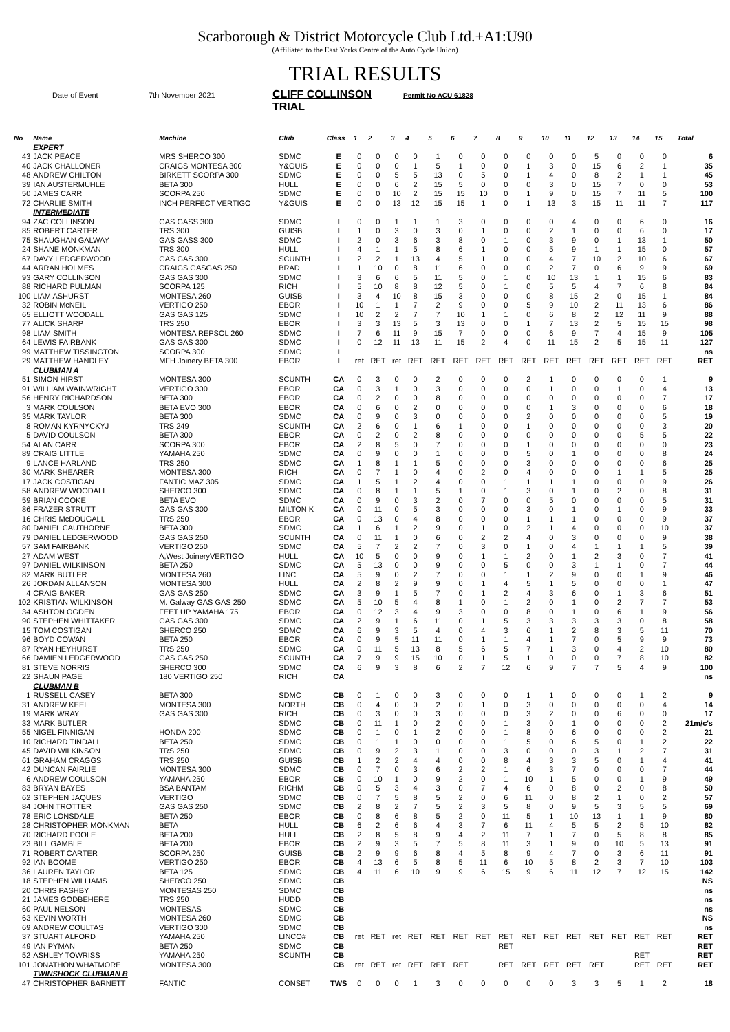Scarborough & District Motorcycle Club Ltd.+A1:U90
(Affiliated to the East Yorks Centre of the Auto Cycle Union)
TRIAL RESULTS
Date of Event 7th November 2021 CLIFF COLLINSON TRIAL Permit No ACU 61828
| No | Name | Machine | Club | Class | 1 | 2 | 3 | 4 | 5 | 6 | 7 | 8 | 9 | 10 | 11 | 12 | 13 | 14 | 15 | Total |
| --- | --- | --- | --- | --- | --- | --- | --- | --- | --- | --- | --- | --- | --- | --- | --- | --- | --- | --- | --- | --- |
| | EXPERT | | | | | | | | | | | | | | | | | | | |
| 43 | JACK PEACE | MRS SHERCO 300 | SDMC | E | 0 | 0 | 0 | 0 | 1 | 0 | 0 | 0 | 0 | 0 | 0 | 5 | 0 | 0 | 0 | 6 |
| 40 | JACK CHALLONER | CRAIGS MONTESA 300 | Y&GUIS | E | 0 | 0 | 0 | 1 | 5 | 1 | 0 | 0 | 1 | 3 | 0 | 15 | 6 | 2 | 1 | 35 |
| 48 | ANDREW CHILTON | BIRKETT SCORPA 300 | SDMC | E | 0 | 0 | 5 | 5 | 13 | 0 | 5 | 0 | 1 | 4 | 0 | 8 | 2 | 1 | 1 | 45 |
| 39 | IAN AUSTERMUHLE | BETA 300 | HULL | E | 0 | 0 | 6 | 2 | 15 | 5 | 0 | 0 | 0 | 3 | 0 | 15 | 7 | 0 | 0 | 53 |
| 50 | JAMES CARR | SCORPA 250 | SDMC | E | 0 | 0 | 10 | 2 | 15 | 15 | 10 | 0 | 1 | 9 | 0 | 15 | 7 | 11 | 5 | 100 |
| 72 | CHARLIE SMITH | INCH PERFECT VERTIGO | Y&GUIS | E | 0 | 0 | 13 | 12 | 15 | 15 | 1 | 0 | 1 | 13 | 3 | 15 | 11 | 11 | 7 | 117 |
| | INTERMEDIATE | | | | | | | | | | | | | | | | | | | |
| 94 | ZAC COLLINSON | GAS GASS 300 | SDMC | I | 0 | 0 | 1 | 1 | 1 | 3 | 0 | 0 | 0 | 0 | 4 | 0 | 0 | 6 | 0 | 16 |
| 85 | ROBERT CARTER | TRS 300 | GUISB | I | 1 | 0 | 3 | 0 | 3 | 0 | 1 | 0 | 0 | 2 | 1 | 0 | 0 | 6 | 0 | 17 |
| 75 | SHAUGHAN GALWAY | GAS GASS 300 | SDMC | I | 2 | 0 | 3 | 6 | 3 | 8 | 0 | 1 | 0 | 3 | 9 | 0 | 1 | 13 | 1 | 50 |
| 24 | SHANE MONKMAN | TRS 300 | HULL | I | 4 | 1 | 1 | 5 | 8 | 6 | 1 | 0 | 0 | 5 | 9 | 1 | 1 | 15 | 0 | 57 |
| 67 | DAVY LEDGERWOOD | GAS GAS 300 | SCUNTH | I | 2 | 2 | 1 | 13 | 4 | 5 | 1 | 0 | 0 | 4 | 7 | 10 | 2 | 10 | 6 | 67 |
| 44 | ARRAN HOLMES | CRAIGS GASGAS 250 | BRAD | I | 1 | 10 | 0 | 8 | 11 | 6 | 0 | 0 | 0 | 2 | 7 | 0 | 6 | 9 | 9 | 69 |
| 93 | GARY COLLINSON | GAS GAS 300 | SDMC | I | 3 | 6 | 6 | 5 | 11 | 5 | 0 | 1 | 0 | 10 | 13 | 1 | 1 | 15 | 6 | 83 |
| 88 | RICHARD PULMAN | SCORPA 125 | RICH | I | 5 | 10 | 8 | 8 | 12 | 5 | 0 | 1 | 0 | 5 | 5 | 4 | 7 | 6 | 8 | 84 |
| 100 | LIAM ASHURST | MONTESA 260 | GUISB | I | 3 | 4 | 10 | 8 | 15 | 3 | 0 | 0 | 0 | 8 | 15 | 2 | 0 | 15 | 1 | 84 |
| 32 | ROBIN McNEIL | VERTIGO 250 | EBOR | I | 10 | 1 | 1 | 7 | 2 | 9 | 0 | 0 | 5 | 9 | 10 | 2 | 11 | 13 | 6 | 86 |
| 65 | ELLIOTT WOODALL | GAS GAS 125 | SDMC | I | 10 | 2 | 2 | 7 | 7 | 10 | 1 | 1 | 0 | 6 | 8 | 2 | 12 | 11 | 9 | 88 |
| 77 | ALICK SHARP | TRS 250 | EBOR | I | 3 | 3 | 13 | 5 | 3 | 13 | 0 | 0 | 1 | 7 | 13 | 2 | 5 | 15 | 15 | 98 |
| 98 | LIAM SMITH | MONTESA REPSOL 260 | SDMC | I | 7 | 6 | 11 | 9 | 15 | 7 | 0 | 0 | 0 | 6 | 9 | 7 | 4 | 15 | 9 | 105 |
| 64 | LEWIS FAIRBANK | GAS GAS 300 | SDMC | I | 0 | 12 | 11 | 13 | 11 | 15 | 2 | 4 | 0 | 11 | 15 | 2 | 5 | 15 | 11 | 127 |
| 99 | MATTHEW TISSINGTON | SCORPA 300 | SDMC | I | | | | | | | | | | | | | | | | ns |
| 29 | MATTHEW HANDLEY | MFH Joinery BETA 300 | EBOR | I | ret | RET | ret | RET | RET | RET | RET | RET | RET | RET | RET | RET | RET | RET | RET | RET |
| | CLUBMAN A | | | | | | | | | | | | | | | | | | | |
| 51 | SIMON HIRST | MONTESA 300 | SCUNTH | CA | 0 | 3 | 0 | 0 | 2 | 0 | 0 | 0 | 2 | 1 | 0 | 0 | 0 | 0 | 1 | 9 |
| 91 | WILLIAM WAINWRIGHT | VERTIGO 300 | EBOR | CA | 0 | 3 | 1 | 0 | 3 | 0 | 0 | 0 | 0 | 1 | 0 | 0 | 1 | 0 | 4 | 13 |
| 56 | HENRY RICHARDSON | BETA 300 | EBOR | CA | 0 | 2 | 0 | 0 | 8 | 0 | 0 | 0 | 0 | 0 | 0 | 0 | 0 | 0 | 7 | 17 |
| 3 | MARK COULSON | BETA EVO 300 | EBOR | CA | 0 | 6 | 0 | 2 | 0 | 0 | 0 | 0 | 0 | 1 | 3 | 0 | 0 | 0 | 6 | 18 |
| 35 | MARK TAYLOR | BETA 300 | SDMC | CA | 0 | 9 | 0 | 3 | 0 | 0 | 0 | 0 | 2 | 0 | 0 | 0 | 0 | 0 | 5 | 19 |
| 8 | ROMAN KYRNYCKYJ | TRS 249 | SCUNTH | CA | 2 | 6 | 0 | 1 | 6 | 1 | 0 | 0 | 1 | 0 | 0 | 0 | 0 | 0 | 3 | 20 |
| 5 | DAVID COULSON | BETA 300 | EBOR | CA | 0 | 2 | 0 | 2 | 8 | 0 | 0 | 0 | 0 | 0 | 0 | 0 | 0 | 5 | 5 | 22 |
| 54 | ALAN CARR | SCORPA 300 | EBOR | CA | 2 | 8 | 5 | 0 | 7 | 0 | 0 | 0 | 1 | 0 | 0 | 0 | 0 | 0 | 0 | 23 |
| 89 | CRAIG LITTLE | YAMAHA 250 | SDMC | CA | 0 | 9 | 0 | 0 | 1 | 0 | 0 | 0 | 5 | 0 | 1 | 0 | 0 | 0 | 8 | 24 |
| 9 | LANCE HARLAND | TRS 250 | SDMC | CA | 1 | 8 | 1 | 1 | 5 | 0 | 0 | 0 | 3 | 0 | 0 | 0 | 0 | 0 | 6 | 25 |
| 30 | MARK SHEARER | MONTESA 300 | RICH | CA | 0 | 7 | 1 | 0 | 4 | 0 | 2 | 0 | 4 | 0 | 0 | 0 | 1 | 1 | 5 | 25 |
| 17 | JACK COSTIGAN | FANTIC MAZ 305 | SDMC | CA | 1 | 5 | 1 | 2 | 4 | 0 | 0 | 1 | 1 | 1 | 1 | 0 | 0 | 0 | 9 | 26 |
| 58 | ANDREW WOODALL | SHERCO 300 | SDMC | CA | 0 | 8 | 1 | 1 | 5 | 1 | 0 | 1 | 3 | 0 | 1 | 0 | 2 | 0 | 8 | 31 |
| 59 | BRIAN COOKE | BETA EVO | SDMC | CA | 0 | 9 | 0 | 3 | 2 | 0 | 7 | 0 | 0 | 5 | 0 | 0 | 0 | 0 | 5 | 31 |
| 86 | FRAZER STRUTT | GAS GAS 300 | MILTON K | CA | 0 | 11 | 0 | 5 | 3 | 0 | 0 | 0 | 3 | 0 | 1 | 0 | 1 | 0 | 9 | 33 |
| 16 | CHRIS McDOUGALL | TRS 250 | EBOR | CA | 0 | 13 | 0 | 4 | 8 | 0 | 0 | 0 | 1 | 1 | 1 | 0 | 0 | 0 | 9 | 37 |
| 80 | DANIEL CAUTHORNE | BETA 300 | SDMC | CA | 1 | 6 | 1 | 2 | 9 | 0 | 1 | 0 | 2 | 1 | 4 | 0 | 0 | 0 | 10 | 37 |
| 79 | DANIEL LEDGERWOOD | GAS GAS 250 | SCUNTH | CA | 0 | 11 | 1 | 0 | 6 | 0 | 2 | 2 | 4 | 0 | 3 | 0 | 0 | 0 | 9 | 38 |
| 57 | SAM FAIRBANK | VERTIGO 250 | SDMC | CA | 5 | 7 | 2 | 2 | 7 | 0 | 3 | 0 | 1 | 0 | 4 | 1 | 1 | 1 | 5 | 39 |
| 27 | ADAM WEST | A,West JoineryVERTIGO | HULL | CA | 10 | 5 | 0 | 0 | 9 | 0 | 1 | 1 | 2 | 0 | 1 | 2 | 3 | 0 | 7 | 41 |
| 97 | DANIEL WILKINSON | BETA 250 | SDMC | CA | 5 | 13 | 0 | 0 | 9 | 0 | 0 | 5 | 0 | 0 | 3 | 1 | 1 | 0 | 7 | 44 |
| 82 | MARK BUTLER | MONTESA 260 | LINC | CA | 5 | 9 | 0 | 2 | 7 | 0 | 0 | 1 | 1 | 2 | 9 | 0 | 0 | 1 | 9 | 46 |
| 26 | JORDAN ALLANSON | MONTESA 300 | HULL | CA | 2 | 8 | 2 | 9 | 9 | 0 | 1 | 4 | 5 | 1 | 5 | 0 | 0 | 0 | 1 | 47 |
| 4 | CRAIG BAKER | GAS GAS 250 | SDMC | CA | 3 | 9 | 1 | 5 | 7 | 0 | 1 | 2 | 4 | 3 | 6 | 0 | 1 | 3 | 6 | 51 |
| 102 | KRISTIAN WILKINSON | M. Galway GAS GAS 250 | SDMC | CA | 5 | 10 | 5 | 4 | 8 | 1 | 0 | 1 | 2 | 0 | 1 | 0 | 2 | 7 | 7 | 53 |
| 34 | ASHTON OGDEN | FEET UP YAMAHA 175 | EBOR | CA | 0 | 12 | 3 | 4 | 9 | 3 | 0 | 0 | 8 | 0 | 1 | 0 | 6 | 1 | 9 | 56 |
| 90 | STEPHEN WHITTAKER | GAS GAS 300 | SDMC | CA | 2 | 9 | 1 | 6 | 11 | 0 | 1 | 5 | 3 | 3 | 3 | 3 | 3 | 0 | 8 | 58 |
| 15 | TOM COSTIGAN | SHERCO 250 | SDMC | CA | 6 | 9 | 3 | 5 | 4 | 0 | 4 | 3 | 6 | 1 | 2 | 8 | 3 | 5 | 11 | 70 |
| 96 | BOYD COWAN | BETA 250 | EBOR | CA | 0 | 9 | 5 | 11 | 11 | 0 | 1 | 1 | 4 | 1 | 7 | 0 | 5 | 9 | 9 | 73 |
| 87 | RYAN HEYHURST | TRS 250 | SDMC | CA | 0 | 11 | 5 | 13 | 8 | 5 | 6 | 5 | 7 | 1 | 3 | 0 | 4 | 2 | 10 | 80 |
| 66 | DAMIEN LEDGERWOOD | GAS GAS 250 | SCUNTH | CA | 7 | 9 | 9 | 15 | 10 | 0 | 1 | 5 | 1 | 0 | 0 | 0 | 7 | 8 | 10 | 82 |
| 81 | STEVE NORRIS | SHERCO 300 | SDMC | CA | 6 | 9 | 3 | 8 | 6 | 2 | 7 | 12 | 6 | 9 | 7 | 7 | 5 | 4 | 9 | 100 |
| 22 | SHAUN PAGE | 180 VERTIGO 250 | RICH | CA | | | | | | | | | | | | | | | | ns |
| | CLUBMAN B | | | | | | | | | | | | | | | | | | | |
| 1 | RUSSELL CASEY | BETA 300 | SDMC | CB | 0 | 1 | 0 | 0 | 3 | 0 | 0 | 0 | 1 | 1 | 0 | 0 | 0 | 1 | 2 | 9 |
| 31 | ANDREW KEEL | MONTESA 300 | NORTH | CB | 0 | 4 | 0 | 0 | 2 | 0 | 1 | 0 | 3 | 0 | 0 | 0 | 0 | 0 | 4 | 14 |
| 19 | MARK WRAY | GAS GAS 300 | RICH | CB | 0 | 3 | 0 | 0 | 3 | 0 | 0 | 0 | 3 | 2 | 0 | 0 | 6 | 0 | 0 | 17 |
| 33 | MARK BUTLER | | SDMC | CB | 0 | 11 | 1 | 0 | 2 | 0 | 0 | 1 | 3 | 0 | 1 | 0 | 0 | 0 | 2 | 21m/c's |
| 55 | NIGEL FINNIGAN | HONDA 200 | SDMC | CB | 0 | 1 | 0 | 1 | 2 | 0 | 0 | 1 | 8 | 0 | 6 | 0 | 0 | 0 | 2 | 21 |
| 10 | RICHARD TINDALL | BETA 250 | SDMC | CB | 0 | 1 | 1 | 0 | 0 | 0 | 0 | 1 | 5 | 0 | 6 | 5 | 0 | 1 | 2 | 22 |
| 45 | DAVID WILKINSON | TRS 250 | SDMC | CB | 0 | 9 | 2 | 3 | 1 | 0 | 0 | 3 | 0 | 0 | 0 | 3 | 1 | 2 | 7 | 31 |
| 61 | GRAHAM CRAGGS | TRS 250 | GUISB | CB | 1 | 2 | 2 | 4 | 4 | 0 | 0 | 8 | 4 | 3 | 3 | 5 | 0 | 1 | 4 | 41 |
| 42 | DUNCAN FAIRLIE | MONTESA 300 | SDMC | CB | 0 | 7 | 0 | 3 | 6 | 2 | 2 | 1 | 6 | 3 | 7 | 0 | 0 | 0 | 7 | 44 |
| 6 | ANDREW COULSON | YAMAHA 250 | EBOR | CB | 0 | 10 | 1 | 0 | 9 | 2 | 0 | 1 | 10 | 1 | 5 | 0 | 0 | 1 | 9 | 49 |
| 83 | BRYAN BAYES | BSA BANTAM | RICHM | CB | 0 | 5 | 3 | 4 | 3 | 0 | 7 | 4 | 6 | 0 | 8 | 0 | 2 | 0 | 8 | 50 |
| 62 | STEPHEN JAQUES | VERTIGO | SDMC | CB | 0 | 7 | 5 | 8 | 5 | 2 | 0 | 6 | 11 | 0 | 8 | 2 | 1 | 0 | 2 | 57 |
| 84 | JOHN TROTTER | GAS GAS 250 | SDMC | CB | 2 | 8 | 2 | 7 | 5 | 2 | 3 | 5 | 8 | 0 | 9 | 5 | 3 | 5 | 5 | 69 |
| 78 | ERIC LONSDALE | BETA 250 | EBOR | CB | 0 | 8 | 6 | 8 | 5 | 2 | 0 | 11 | 5 | 1 | 10 | 13 | 1 | 1 | 9 | 80 |
| 28 | CHRISTOPHER MONKMAN | BETA | HULL | CB | 6 | 2 | 6 | 6 | 4 | 3 | 7 | 6 | 11 | 4 | 5 | 5 | 2 | 5 | 10 | 82 |
| 70 | RICHARD POOLE | BETA 200 | HULL | CB | 2 | 8 | 5 | 8 | 9 | 4 | 2 | 11 | 7 | 1 | 7 | 0 | 5 | 8 | 8 | 85 |
| 23 | BILL GAMBLE | BETA 200 | EBOR | CB | 2 | 9 | 3 | 5 | 7 | 5 | 8 | 11 | 3 | 1 | 9 | 0 | 10 | 5 | 13 | 91 |
| 71 | ROBERT CARTER | SCORPA 250 | GUISB | CB | 2 | 9 | 9 | 6 | 8 | 4 | 5 | 8 | 9 | 4 | 7 | 0 | 3 | 6 | 11 | 91 |
| 92 | IAN BOOME | VERTIGO 250 | EBOR | CB | 4 | 13 | 6 | 5 | 8 | 5 | 11 | 6 | 10 | 5 | 8 | 2 | 3 | 7 | 10 | 103 |
| 36 | LAUREN TAYLOR | BETA 125 | SDMC | CB | 4 | 11 | 6 | 10 | 9 | 9 | 6 | 15 | 9 | 6 | 11 | 12 | 7 | 12 | 15 | 142 |
| 18 | STEPHEN WILLIAMS | SHERCO 250 | SDMC | CB | | | | | | | | | | | | | | | | NS |
| 20 | CHRIS PASHBY | MONTESAS 250 | SDMC | CB | | | | | | | | | | | | | | | | ns |
| 21 | JAMES GODBEHERE | TRS 250 | HUDD | CB | | | | | | | | | | | | | | | | ns |
| 60 | PAUL NELSON | MONTESAS | SDMC | CB | | | | | | | | | | | | | | | | ns |
| 63 | KEVIN WORTH | MONTESA 260 | SDMC | CB | | | | | | | | | | | | | | | | NS |
| 69 | ANDREW COULTAS | VERTIGO 300 | SDMC | CB | | | | | | | | | | | | | | | | ns |
| 37 | STUART ALFORD | YAMAHA 250 | LINCO# | CB | ret | RET | ret | RET | RET | RET | RET | RET | RET | RET | RET | RET | RET | RET | RET | RET |
| 49 | IAN PYMAN | BETA 250 | SDMC | CB | | | | | | | | RET | | | | | | | | RET |
| 52 | ASHLEY TOWRISS | YAMAHA 250 | SCUNTH | CB | | | | | | | | | | | | | | RET | | RET |
| 101 | JONATHON WHATMORE | MONTESA 300 | | CB | ret | RET | ret | RET | RET | RET | | RET | RET | RET | RET | RET | | RET | RET | RET |
| | TWINSHOCK CLUBMAN B | | | | | | | | | | | | | | | | | | | |
| 47 | CHRISTOPHER BARNETT | FANTIC | CONSET | TWS | 0 | 0 | 0 | 1 | 3 | 0 | 0 | 0 | 0 | 0 | 3 | 3 | 5 | 1 | 2 | 18 |